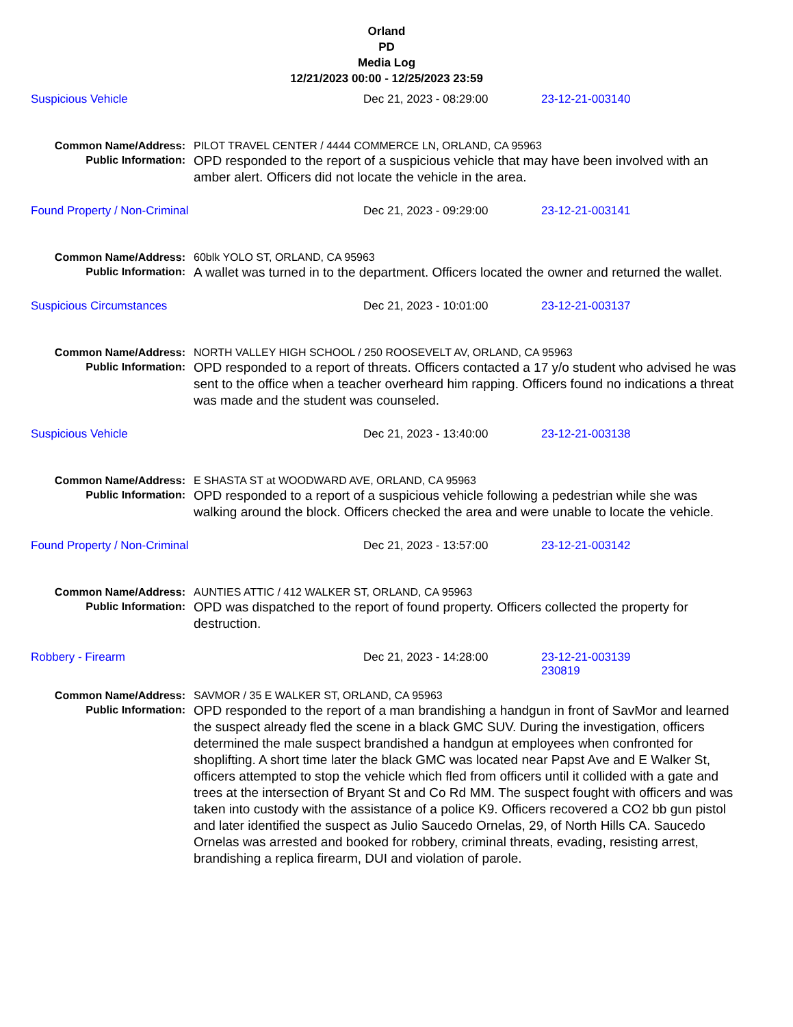Orland
PD
Media Log
12/21/2023 00:00 - 12/25/2023 23:59
Suspicious Vehicle Dec 21, 2023 - 08:29:00 23-12-21-003140
Common Name/Address: PILOT TRAVEL CENTER / 4444 COMMERCE LN, ORLAND, CA 95963
Public Information: OPD responded to the report of a suspicious vehicle that may have been involved with an amber alert. Officers did not locate the vehicle in the area.
Found Property / Non-Criminal Dec 21, 2023 - 09:29:00 23-12-21-003141
Common Name/Address: 60blk YOLO ST, ORLAND, CA 95963
Public Information: A wallet was turned in to the department. Officers located the owner and returned the wallet.
Suspicious Circumstances Dec 21, 2023 - 10:01:00 23-12-21-003137
Common Name/Address: NORTH VALLEY HIGH SCHOOL / 250 ROOSEVELT AV, ORLAND, CA 95963
Public Information: OPD responded to a report of threats. Officers contacted a 17 y/o student who advised he was sent to the office when a teacher overheard him rapping. Officers found no indications a threat was made and the student was counseled.
Suspicious Vehicle Dec 21, 2023 - 13:40:00 23-12-21-003138
Common Name/Address: E SHASTA ST at WOODWARD AVE, ORLAND, CA 95963
Public Information: OPD responded to a report of a suspicious vehicle following a pedestrian while she was walking around the block. Officers checked the area and were unable to locate the vehicle.
Found Property / Non-Criminal Dec 21, 2023 - 13:57:00 23-12-21-003142
Common Name/Address: AUNTIES ATTIC / 412 WALKER ST, ORLAND, CA 95963
Public Information: OPD was dispatched to the report of found property. Officers collected the property for destruction.
Robbery - Firearm Dec 21, 2023 - 14:28:00 23-12-21-003139
230819
Common Name/Address: SAVMOR / 35 E WALKER ST, ORLAND, CA 95963
Public Information: OPD responded to the report of a man brandishing a handgun in front of SavMor and learned the suspect already fled the scene in a black GMC SUV. During the investigation, officers determined the male suspect brandished a handgun at employees when confronted for shoplifting. A short time later the black GMC was located near Papst Ave and E Walker St, officers attempted to stop the vehicle which fled from officers until it collided with a gate and trees at the intersection of Bryant St and Co Rd MM. The suspect fought with officers and was taken into custody with the assistance of a police K9. Officers recovered a CO2 bb gun pistol and later identified the suspect as Julio Saucedo Ornelas, 29, of North Hills CA. Saucedo Ornelas was arrested and booked for robbery, criminal threats, evading, resisting arrest, brandishing a replica firearm, DUI and violation of parole.